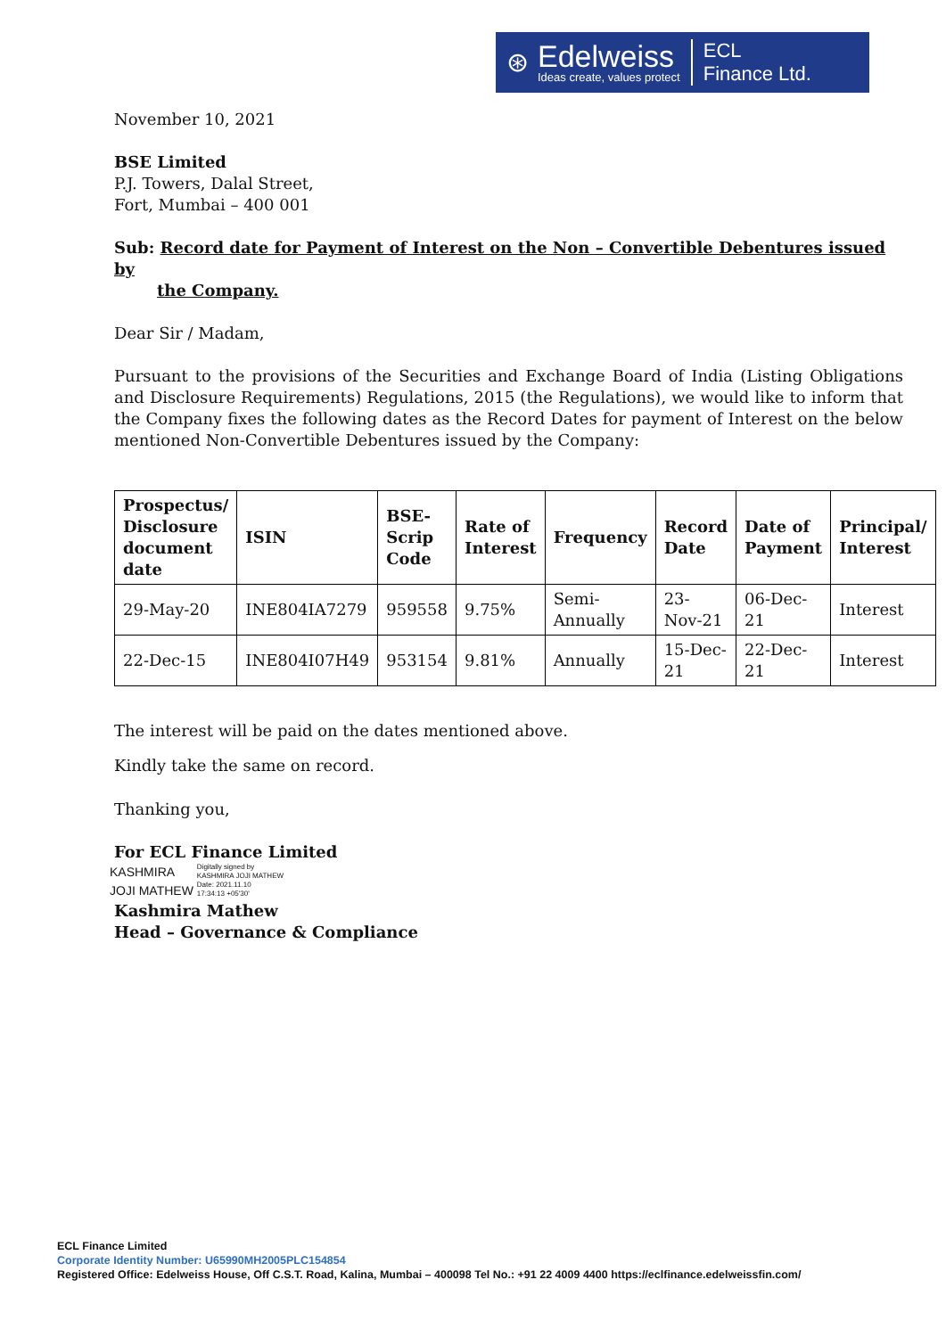⊛
Edelweiss
Ideas create, values protect
ECL
Finance Ltd.
November 10, 2021
BSE Limited
P.J. Towers, Dalal Street,
Fort, Mumbai – 400 001
Sub: Record date for Payment of Interest on the Non – Convertible Debentures issued by
the Company.
Dear Sir / Madam,
Pursuant to the provisions of the Securities and Exchange Board of India (Listing Obligations and Disclosure Requirements) Regulations, 2015 (the Regulations), we would like to inform that the Company fixes the following dates as the Record Dates for payment of Interest on the below mentioned Non-Convertible Debentures issued by the Company:
| Prospectus/ Disclosure document date | ISIN | BSE-Scrip Code | Rate of Interest | Frequency | Record Date | Date of Payment | Principal/ Interest |
| --- | --- | --- | --- | --- | --- | --- | --- |
| 29-May-20 | INE804IA7279 | 959558 | 9.75% | Semi-Annually | 23-Nov-21 | 06-Dec-21 | Interest |
| 22-Dec-15 | INE804I07H49 | 953154 | 9.81% | Annually | 15-Dec-21 | 22-Dec-21 | Interest |
The interest will be paid on the dates mentioned above.
Kindly take the same on record.
Thanking you,
For ECL Finance Limited
KASHMIRA
JOJI MATHEW
Digitally signed by
KASHMIRA JOJI MATHEW
Date: 2021.11.10
17:34:13 +05'30'
Kashmira Mathew
Head – Governance & Compliance
ECL Finance Limited
Corporate Identity Number: U65990MH2005PLC154854
Registered Office: Edelweiss House, Off C.S.T. Road, Kalina, Mumbai – 400098 Tel No.: +91 22 4009 4400 https://eclfinance.edelweissfin.com/